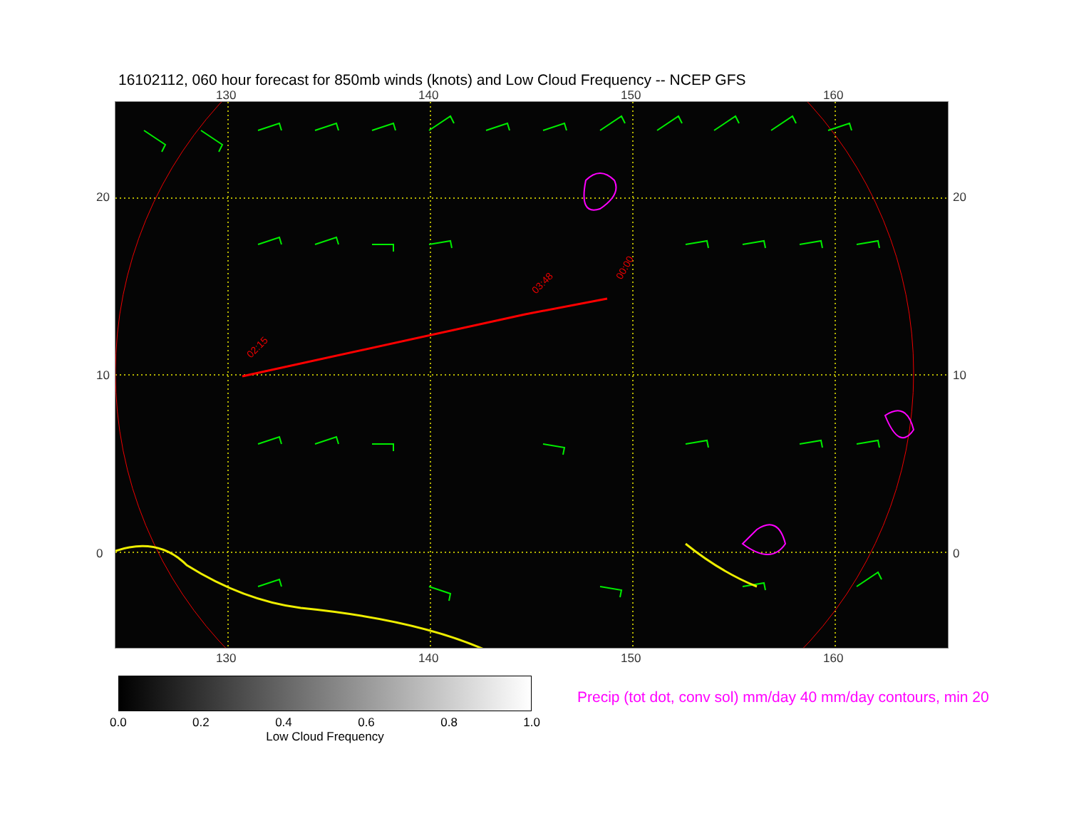16102112, 060 hour forecast for 850mb winds (knots) and Low Cloud Frequency -- NCEP GFS
130 140 150 160
20
10
0
02:15
03:48
00:00
20
10
0
130 140 150 160
0.0 0.2 0.4 0.6 0.8 1.0
Low Cloud Frequency
Precip (tot dot, conv sol) mm/day 40 mm/day contours, min 20